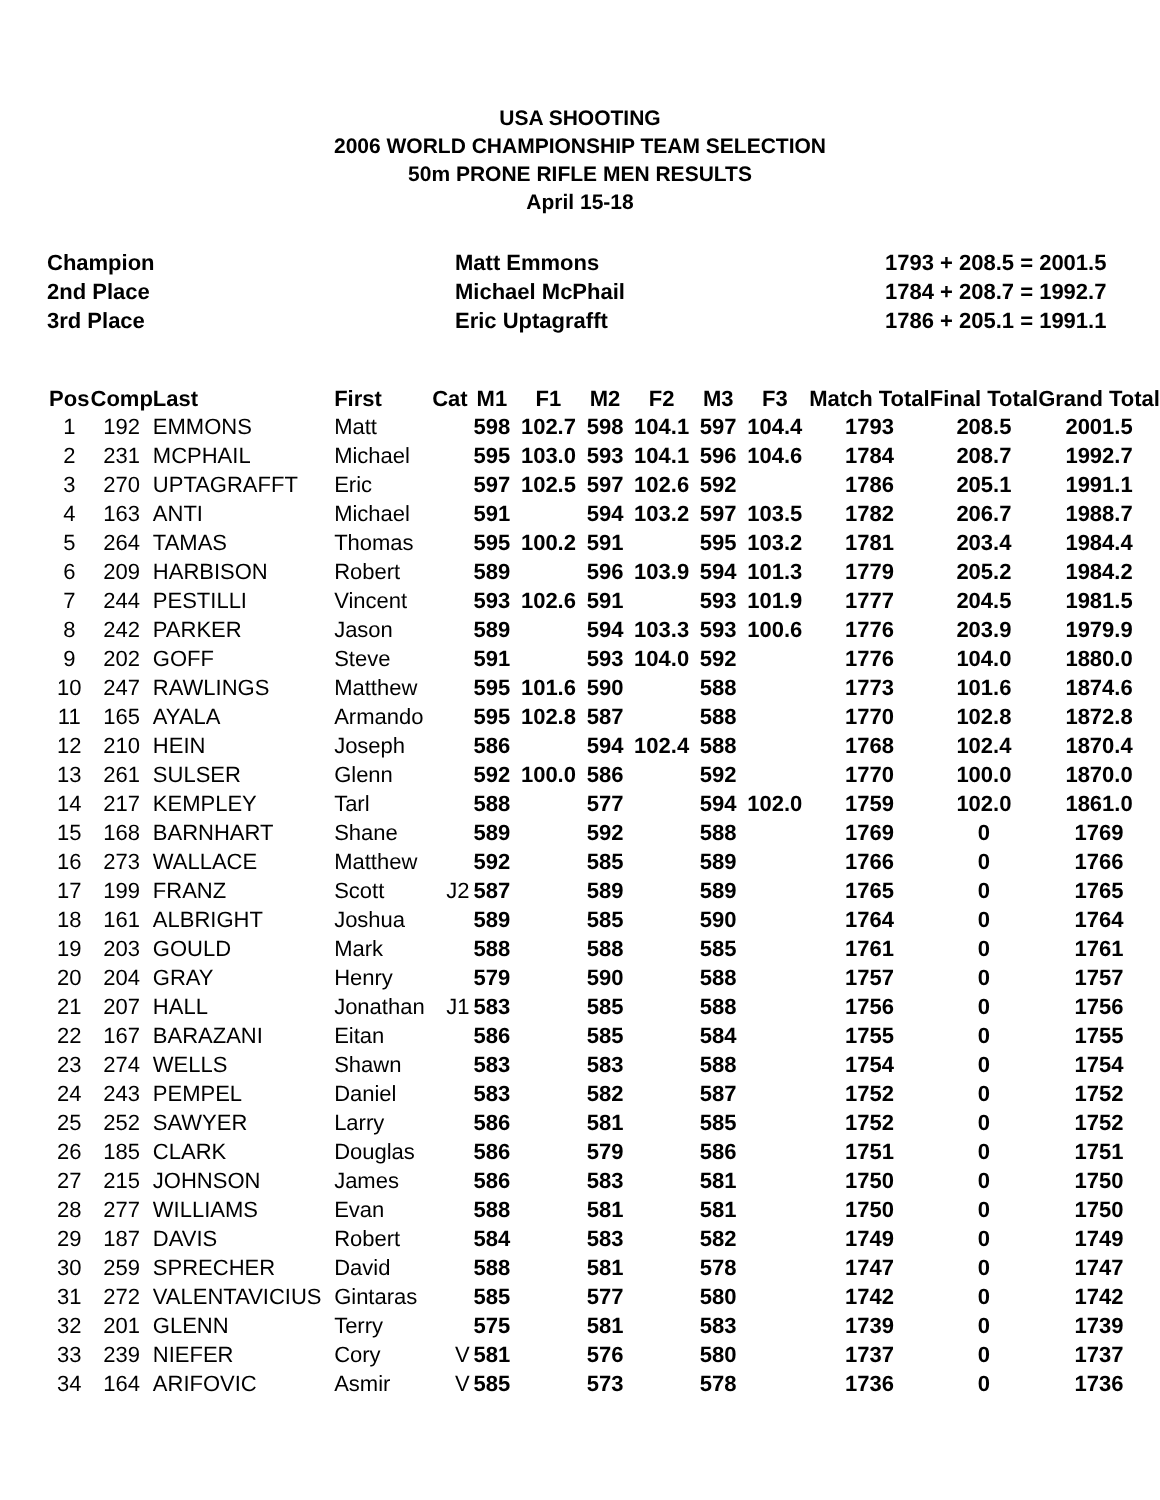USA SHOOTING
2006 WORLD CHAMPIONSHIP TEAM SELECTION
50m PRONE RIFLE MEN RESULTS
April 15-18
Champion
Matt Emmons
1793 + 208.5 = 2001.5
2nd Place
Michael McPhail
1784 + 208.7 = 1992.7
3rd Place
Eric Uptagrafft
1786 + 205.1 = 1991.1
| Pos | Comp | Last | First | Cat | M1 | F1 | M2 | F2 | M3 | F3 | Match Total | Final Total | Grand Total |
| --- | --- | --- | --- | --- | --- | --- | --- | --- | --- | --- | --- | --- | --- |
| 1 | 192 | EMMONS | Matt | | 598 | 102.7 | 598 | 104.1 | 597 | 104.4 | 1793 | 208.5 | 2001.5 |
| 2 | 231 | MCPHAIL | Michael | | 595 | 103.0 | 593 | 104.1 | 596 | 104.6 | 1784 | 208.7 | 1992.7 |
| 3 | 270 | UPTAGRAFFT | Eric | | 597 | 102.5 | 597 | 102.6 | 592 | | 1786 | 205.1 | 1991.1 |
| 4 | 163 | ANTI | Michael | | 591 | | 594 | 103.2 | 597 | 103.5 | 1782 | 206.7 | 1988.7 |
| 5 | 264 | TAMAS | Thomas | | 595 | 100.2 | 591 | | 595 | 103.2 | 1781 | 203.4 | 1984.4 |
| 6 | 209 | HARBISON | Robert | | 589 | | 596 | 103.9 | 594 | 101.3 | 1779 | 205.2 | 1984.2 |
| 7 | 244 | PESTILLI | Vincent | | 593 | 102.6 | 591 | | 593 | 101.9 | 1777 | 204.5 | 1981.5 |
| 8 | 242 | PARKER | Jason | | 589 | | 594 | 103.3 | 593 | 100.6 | 1776 | 203.9 | 1979.9 |
| 9 | 202 | GOFF | Steve | | 591 | | 593 | 104.0 | 592 | | 1776 | 104.0 | 1880.0 |
| 10 | 247 | RAWLINGS | Matthew | | 595 | 101.6 | 590 | | 588 | | 1773 | 101.6 | 1874.6 |
| 11 | 165 | AYALA | Armando | | 595 | 102.8 | 587 | | 588 | | 1770 | 102.8 | 1872.8 |
| 12 | 210 | HEIN | Joseph | | 586 | | 594 | 102.4 | 588 | | 1768 | 102.4 | 1870.4 |
| 13 | 261 | SULSER | Glenn | | 592 | 100.0 | 586 | | 592 | | 1770 | 100.0 | 1870.0 |
| 14 | 217 | KEMPLEY | Tarl | | 588 | | 577 | | 594 | 102.0 | 1759 | 102.0 | 1861.0 |
| 15 | 168 | BARNHART | Shane | | 589 | | 592 | | 588 | | 1769 | 0 | 1769 |
| 16 | 273 | WALLACE | Matthew | | 592 | | 585 | | 589 | | 1766 | 0 | 1766 |
| 17 | 199 | FRANZ | Scott | J2 | 587 | | 589 | | 589 | | 1765 | 0 | 1765 |
| 18 | 161 | ALBRIGHT | Joshua | | 589 | | 585 | | 590 | | 1764 | 0 | 1764 |
| 19 | 203 | GOULD | Mark | | 588 | | 588 | | 585 | | 1761 | 0 | 1761 |
| 20 | 204 | GRAY | Henry | | 579 | | 590 | | 588 | | 1757 | 0 | 1757 |
| 21 | 207 | HALL | Jonathan | J1 | 583 | | 585 | | 588 | | 1756 | 0 | 1756 |
| 22 | 167 | BARAZANI | Eitan | | 586 | | 585 | | 584 | | 1755 | 0 | 1755 |
| 23 | 274 | WELLS | Shawn | | 583 | | 583 | | 588 | | 1754 | 0 | 1754 |
| 24 | 243 | PEMPEL | Daniel | | 583 | | 582 | | 587 | | 1752 | 0 | 1752 |
| 25 | 252 | SAWYER | Larry | | 586 | | 581 | | 585 | | 1752 | 0 | 1752 |
| 26 | 185 | CLARK | Douglas | | 586 | | 579 | | 586 | | 1751 | 0 | 1751 |
| 27 | 215 | JOHNSON | James | | 586 | | 583 | | 581 | | 1750 | 0 | 1750 |
| 28 | 277 | WILLIAMS | Evan | | 588 | | 581 | | 581 | | 1750 | 0 | 1750 |
| 29 | 187 | DAVIS | Robert | | 584 | | 583 | | 582 | | 1749 | 0 | 1749 |
| 30 | 259 | SPRECHER | David | | 588 | | 581 | | 578 | | 1747 | 0 | 1747 |
| 31 | 272 | VALENTAVICIUS | Gintaras | | 585 | | 577 | | 580 | | 1742 | 0 | 1742 |
| 32 | 201 | GLENN | Terry | | 575 | | 581 | | 583 | | 1739 | 0 | 1739 |
| 33 | 239 | NIEFER | Cory | V | 581 | | 576 | | 580 | | 1737 | 0 | 1737 |
| 34 | 164 | ARIFOVIC | Asmir | V | 585 | | 573 | | 578 | | 1736 | 0 | 1736 |